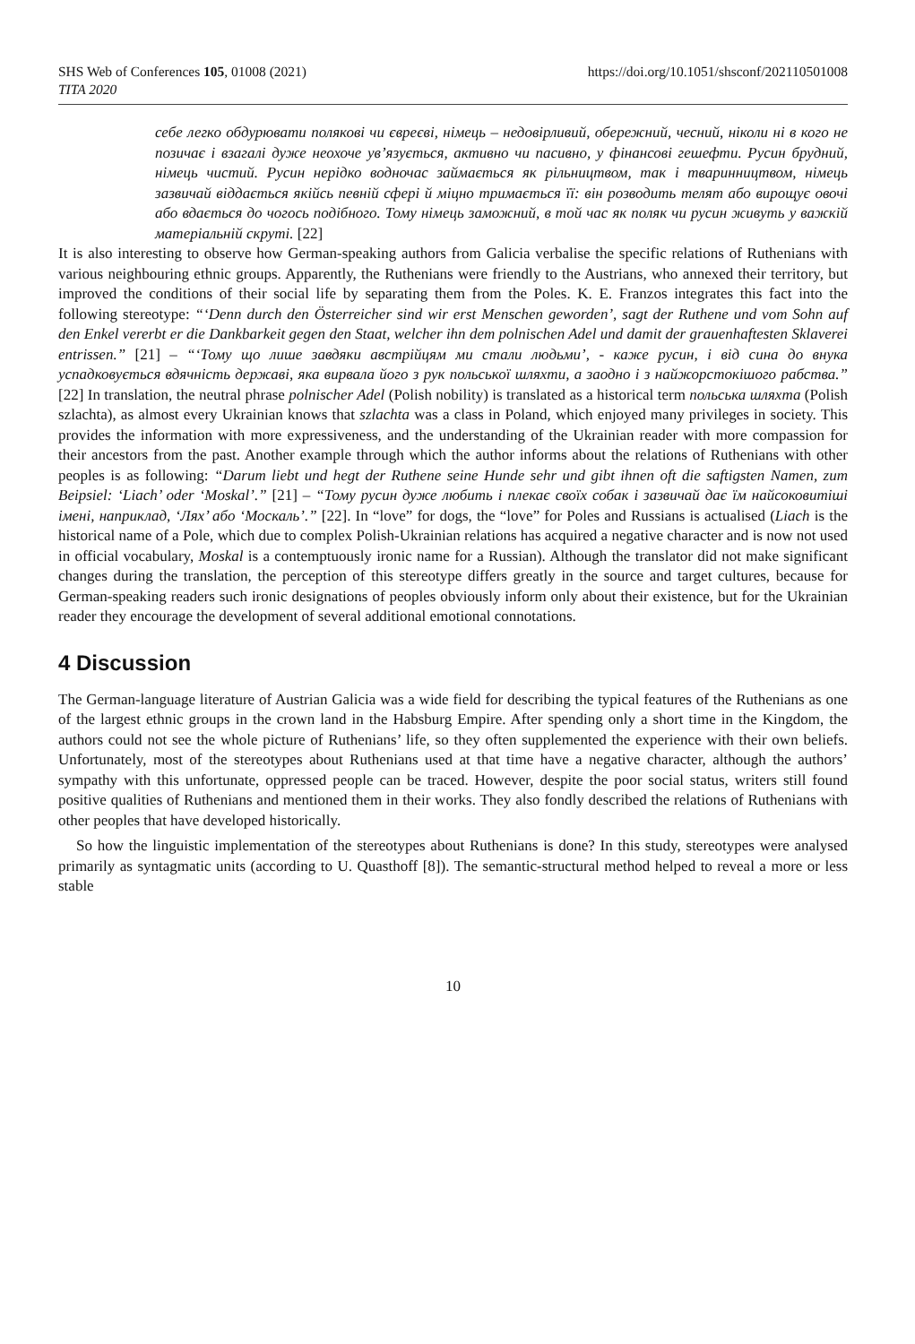SHS Web of Conferences 105, 01008 (2021)
TITA 2020
https://doi.org/10.1051/shsconf/202110501008
себе легко обдурювати полякові чи євреєві, німець – недовірливий, обережний, чесний, ніколи ні в кого не позичає і взагалі дуже неохоче ув’язується, активно чи пасивно, у фінансові гешефти. Русин брудний, німець чистий. Русин нерідко водночас займається як рільництвом, так і тваринництвом, німець зазвичай віддається якійсь певній сфері й міцно тримається її: він розводить телят або вирощує овочі або вдається до чогось подібного. Тому німець заможний, в той час як поляк чи русин живуть у важкій матеріальній скруті. [22]
It is also interesting to observe how German-speaking authors from Galicia verbalise the specific relations of Ruthenians with various neighbouring ethnic groups. Apparently, the Ruthenians were friendly to the Austrians, who annexed their territory, but improved the conditions of their social life by separating them from the Poles. K. E. Franzos integrates this fact into the following stereotype: “‘Denn durch den Österreicher sind wir erst Menschen geworden’, sagt der Ruthene und vom Sohn auf den Enkel vererbt er die Dankbarkeit gegen den Staat, welcher ihn dem polnischen Adel und damit der grauenhaftesten Sklaverei entrissen.” [21] – “‘Тому що лише завдяки австрійцям ми стали людьми’, - каже русин, і від сина до внука успадковується вдячність державі, яка вирвала його з рук польської шляхти, а заодно і з найжорстокішого рабства.” [22] In translation, the neutral phrase polnischer Adel (Polish nobility) is translated as a historical term польська шляхта (Polish szlachta), as almost every Ukrainian knows that szlachta was a class in Poland, which enjoyed many privileges in society. This provides the information with more expressiveness, and the understanding of the Ukrainian reader with more compassion for their ancestors from the past. Another example through which the author informs about the relations of Ruthenians with other peoples is as following: “Darum liebt und hegt der Ruthene seine Hunde sehr und gibt ihnen oft die saftigsten Namen, zum Beipsiel: ‘Liach’ oder ‘Moskal’.” [21] – “Тому русин дуже любить і плекає своїх собак і зазвичай дає їм найсоковитіші імені, наприклад, ‘Лях’ або ‘Москаль’.” [22]. In “love” for dogs, the “love” for Poles and Russians is actualised (Liach is the historical name of a Pole, which due to complex Polish-Ukrainian relations has acquired a negative character and is now not used in official vocabulary, Moskal is a contemptuously ironic name for a Russian). Although the translator did not make significant changes during the translation, the perception of this stereotype differs greatly in the source and target cultures, because for German-speaking readers such ironic designations of peoples obviously inform only about their existence, but for the Ukrainian reader they encourage the development of several additional emotional connotations.
4 Discussion
The German-language literature of Austrian Galicia was a wide field for describing the typical features of the Ruthenians as one of the largest ethnic groups in the crown land in the Habsburg Empire. After spending only a short time in the Kingdom, the authors could not see the whole picture of Ruthenians’ life, so they often supplemented the experience with their own beliefs. Unfortunately, most of the stereotypes about Ruthenians used at that time have a negative character, although the authors’ sympathy with this unfortunate, oppressed people can be traced. However, despite the poor social status, writers still found positive qualities of Ruthenians and mentioned them in their works. They also fondly described the relations of Ruthenians with other peoples that have developed historically.
So how the linguistic implementation of the stereotypes about Ruthenians is done? In this study, stereotypes were analysed primarily as syntagmatic units (according to U. Quasthoff [8]). The semantic-structural method helped to reveal a more or less stable
10